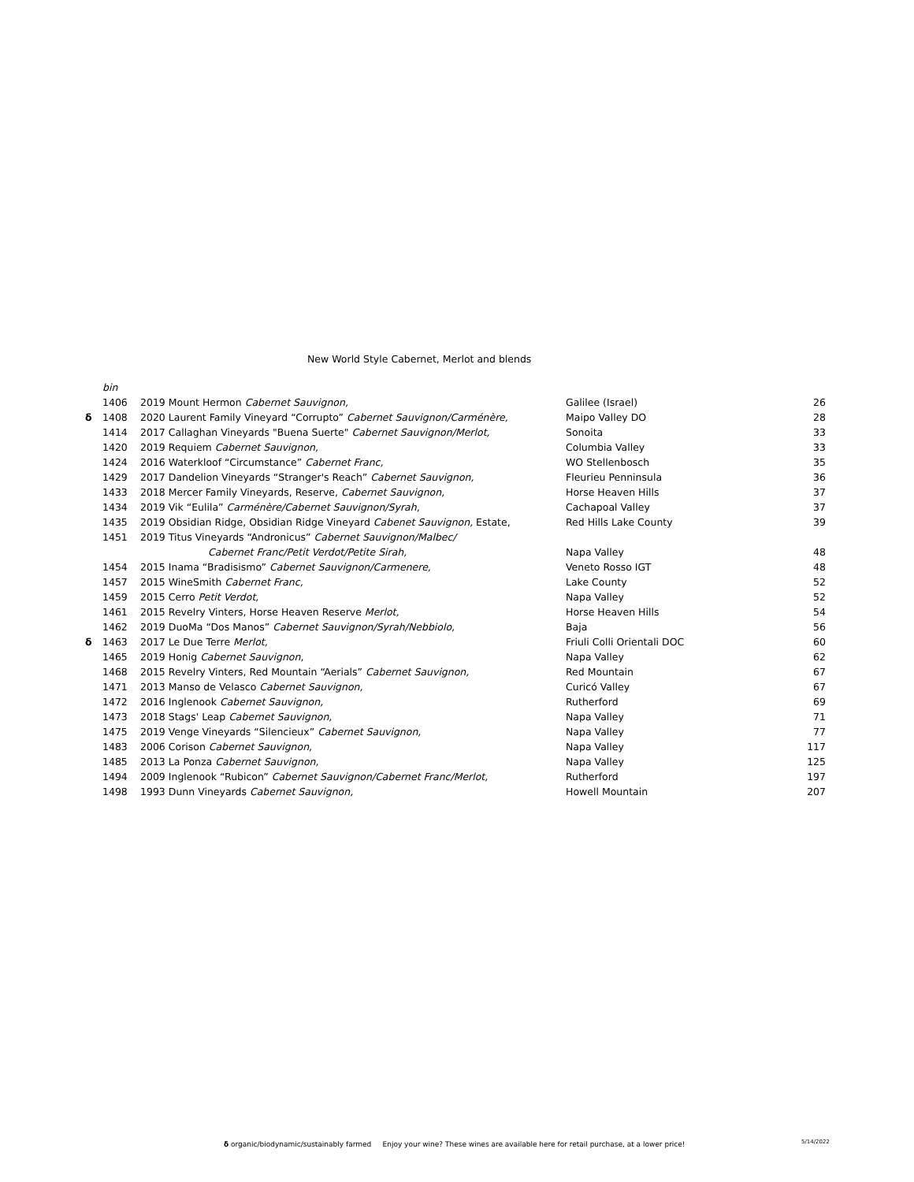New World Style Cabernet, Merlot and blends
| | bin | | | |
| | 1406 | 2019 Mount Hermon Cabernet Sauvignon, | Galilee (Israel) | 26 |
| δ | 1408 | 2020 Laurent Family Vineyard “Corrupto” Cabernet Sauvignon/Carménère, | Maipo Valley DO | 28 |
| | 1414 | 2017 Callaghan Vineyards "Buena Suerte" Cabernet Sauvignon/Merlot, | Sonoita | 33 |
| | 1420 | 2019 Requiem Cabernet Sauvignon, | Columbia Valley | 33 |
| | 1424 | 2016 Waterkloof “Circumstance” Cabernet Franc, | WO Stellenbosch | 35 |
| | 1429 | 2017 Dandelion Vineyards “Stranger's Reach” Cabernet Sauvignon, | Fleurieu Penninsula | 36 |
| | 1433 | 2018 Mercer Family Vineyards, Reserve, Cabernet Sauvignon, | Horse Heaven Hills | 37 |
| | 1434 | 2019 Vik “Eulila” Carménère/Cabernet Sauvignon/Syrah, | Cachapoal Valley | 37 |
| | 1435 | 2019 Obsidian Ridge, Obsidian Ridge Vineyard Cabenet Sauvignon, Estate, | Red Hills Lake County | 39 |
| | 1451 | 2019 Titus Vineyards “Andronicus” Cabernet Sauvignon/Malbec/ | | |
| | | Cabernet Franc/Petit Verdot/Petite Sirah, | Napa Valley | 48 |
| | 1454 | 2015 Inama “Bradisismo” Cabernet Sauvignon/Carmenere, | Veneto Rosso IGT | 48 |
| | 1457 | 2015 WineSmith Cabernet Franc, | Lake County | 52 |
| | 1459 | 2015 Cerro Petit Verdot, | Napa Valley | 52 |
| | 1461 | 2015 Revelry Vinters, Horse Heaven Reserve Merlot, | Horse Heaven Hills | 54 |
| | 1462 | 2019 DuoMa “Dos Manos” Cabernet Sauvignon/Syrah/Nebbiolo, | Baja | 56 |
| δ | 1463 | 2017 Le Due Terre Merlot, | Friuli Colli Orientali DOC | 60 |
| | 1465 | 2019 Honig Cabernet Sauvignon , | Napa Valley | 62 |
| | 1468 | 2015 Revelry Vinters, Red Mountain “Aerials” Cabernet Sauvignon, | Red Mountain | 67 |
| | 1471 | 2013 Manso de Velasco Cabernet Sauvignon, | Curicó Valley | 67 |
| | 1472 | 2016 Inglenook Cabernet Sauvignon, | Rutherford | 69 |
| | 1473 | 2018 Stags' Leap Cabernet Sauvignon, | Napa Valley | 71 |
| | 1475 | 2019 Venge Vineyards “Silencieux” Cabernet Sauvignon, | Napa Valley | 77 |
| | 1483 | 2006 Corison Cabernet Sauvignon, | Napa Valley | 117 |
| | 1485 | 2013 La Ponza Cabernet Sauvignon, | Napa Valley | 125 |
| | 1494 | 2009 Inglenook “Rubicon” Cabernet Sauvignon/Cabernet Franc/Merlot, | Rutherford | 197 |
| | 1498 | 1993 Dunn Vineyards Cabernet Sauvignon, | Howell Mountain | 207 |
δ organic/biodynamic/sustainably farmed Enjoy your wine? These wines are available here for retail purchase, at a lower price!
5/14/2022